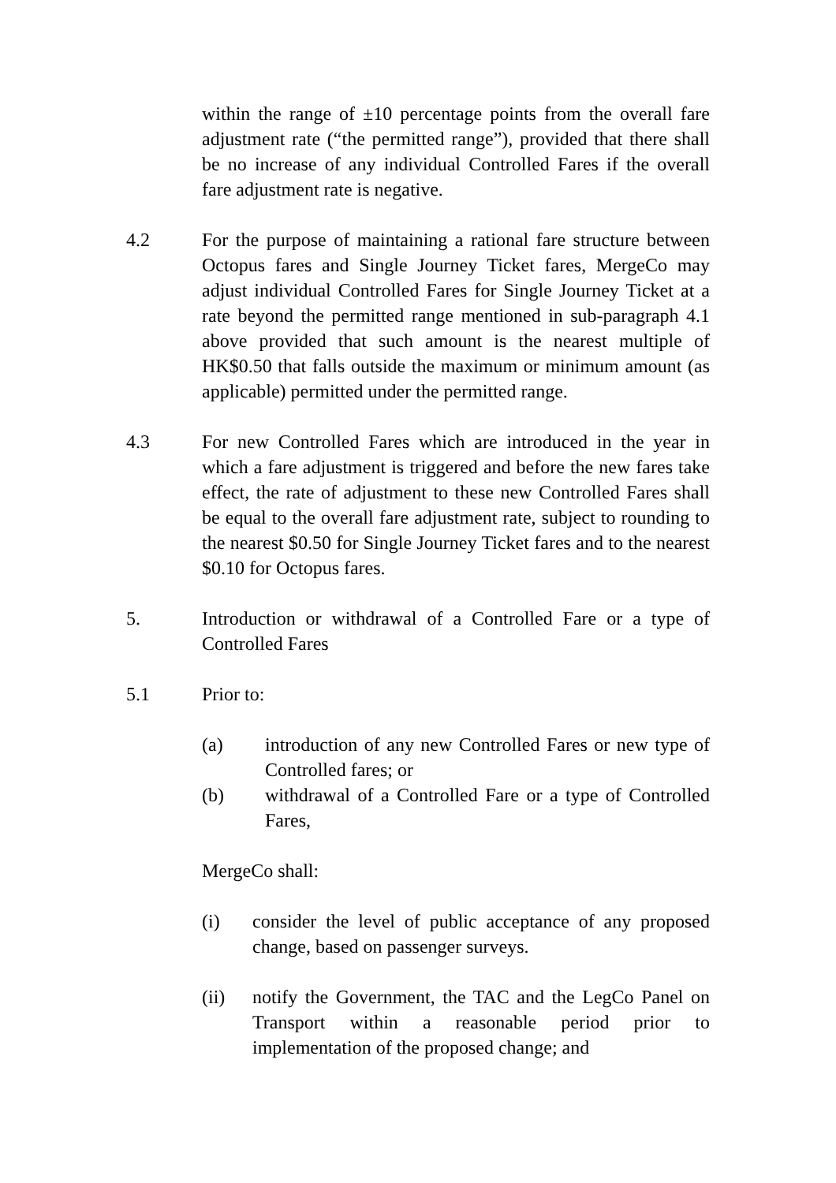within the range of ±10 percentage points from the overall fare adjustment rate (“the permitted range”), provided that there shall be no increase of any individual Controlled Fares if the overall fare adjustment rate is negative.
4.2 For the purpose of maintaining a rational fare structure between Octopus fares and Single Journey Ticket fares, MergeCo may adjust individual Controlled Fares for Single Journey Ticket at a rate beyond the permitted range mentioned in sub-paragraph 4.1 above provided that such amount is the nearest multiple of HK$0.50 that falls outside the maximum or minimum amount (as applicable) permitted under the permitted range.
4.3 For new Controlled Fares which are introduced in the year in which a fare adjustment is triggered and before the new fares take effect, the rate of adjustment to these new Controlled Fares shall be equal to the overall fare adjustment rate, subject to rounding to the nearest $0.50 for Single Journey Ticket fares and to the nearest $0.10 for Octopus fares.
5. Introduction or withdrawal of a Controlled Fare or a type of Controlled Fares
5.1 Prior to:
(a) introduction of any new Controlled Fares or new type of Controlled fares; or
(b) withdrawal of a Controlled Fare or a type of Controlled Fares,
MergeCo shall:
(i) consider the level of public acceptance of any proposed change, based on passenger surveys.
(ii) notify the Government, the TAC and the LegCo Panel on Transport within a reasonable period prior to implementation of the proposed change; and